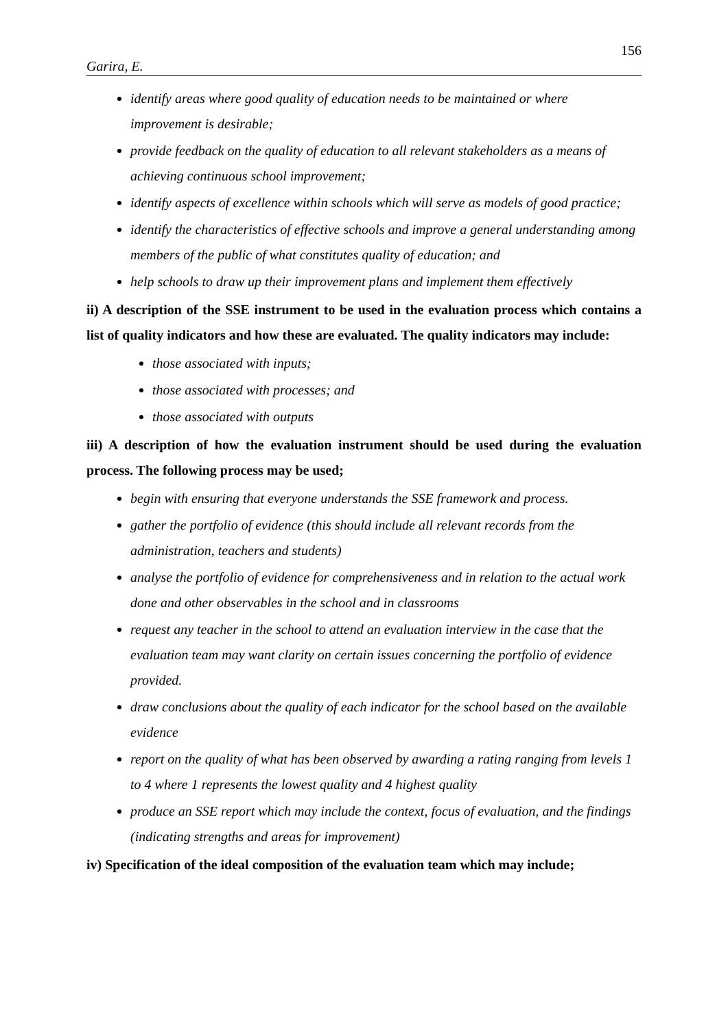156
Garira, E.
identify areas where good quality of education needs to be maintained or where improvement is desirable;
provide feedback on the quality of education to all relevant stakeholders as a means of achieving continuous school improvement;
identify aspects of excellence within schools which will serve as models of good practice;
identify the characteristics of effective schools and improve a general understanding among members of the public of what constitutes quality of education; and
help schools to draw up their improvement plans and implement them effectively
ii) A description of the SSE instrument to be used in the evaluation process which contains a list of quality indicators and how these are evaluated. The quality indicators may include:
those associated with inputs;
those associated with processes; and
those associated with outputs
iii) A description of how the evaluation instrument should be used during the evaluation process. The following process may be used;
begin with ensuring that everyone understands the SSE framework and process.
gather the portfolio of evidence (this should include all relevant records from the administration, teachers and students)
analyse the portfolio of evidence for comprehensiveness and in relation to the actual work done and other observables in the school and in classrooms
request any teacher in the school to attend an evaluation interview in the case that the evaluation team may want clarity on certain issues concerning the portfolio of evidence provided.
draw conclusions about the quality of each indicator for the school based on the available evidence
report on the quality of what has been observed by awarding a rating ranging from levels 1 to 4 where 1 represents the lowest quality and 4 highest quality
produce an SSE report which may include the context, focus of evaluation, and the findings (indicating strengths and areas for improvement)
iv) Specification of the ideal composition of the evaluation team which may include;